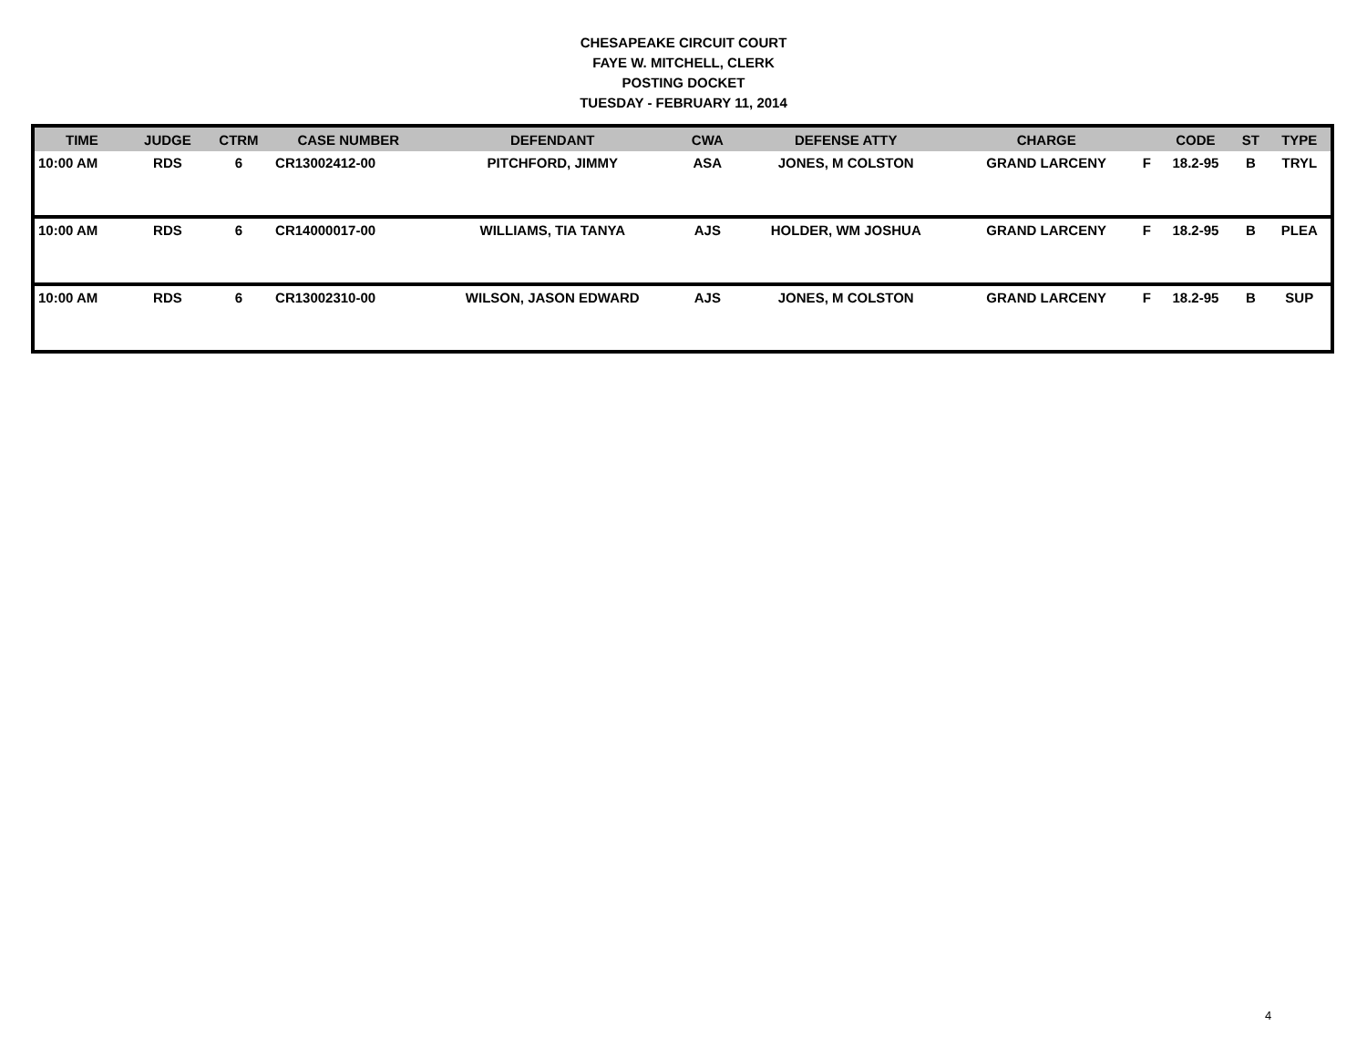CHESAPEAKE CIRCUIT COURT
FAYE W. MITCHELL, CLERK
POSTING DOCKET
TUESDAY - FEBRUARY 11, 2014
| TIME | JUDGE | CTRM | CASE NUMBER | DEFENDANT | CWA | DEFENSE ATTY | CHARGE | | CODE | ST | TYPE |
| --- | --- | --- | --- | --- | --- | --- | --- | --- | --- | --- | --- |
| 10:00 AM | RDS | 6 | CR13002412-00 | PITCHFORD, JIMMY | ASA | JONES, M COLSTON | GRAND LARCENY | F | 18.2-95 | B | TRYL |
| 10:00 AM | RDS | 6 | CR14000017-00 | WILLIAMS, TIA TANYA | AJS | HOLDER, WM JOSHUA | GRAND LARCENY | F | 18.2-95 | B | PLEA |
| 10:00 AM | RDS | 6 | CR13002310-00 | WILSON, JASON EDWARD | AJS | JONES, M COLSTON | GRAND LARCENY | F | 18.2-95 | B | SUP |
4